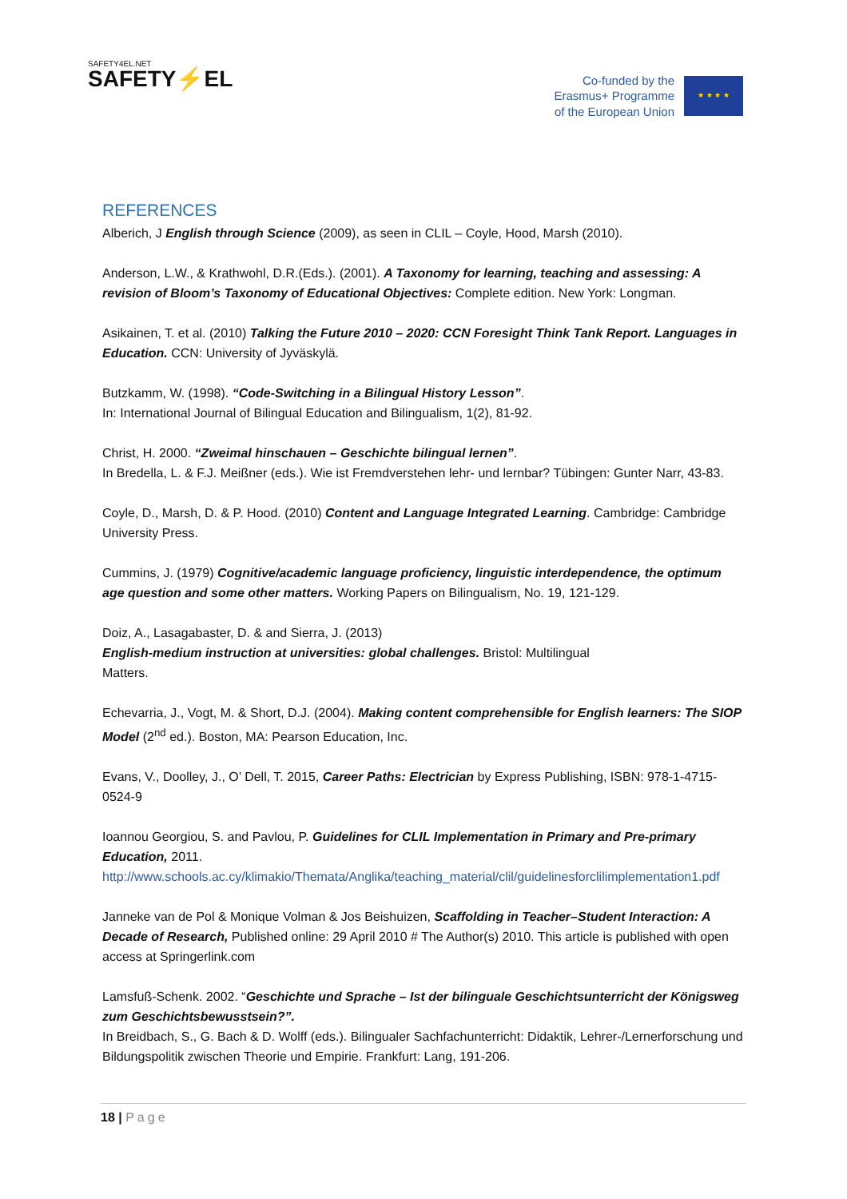SAFETY4EL.NET
SAFETY⚡EL
Co-funded by the
Erasmus+ Programme
of the European Union
★ ★ ★ ★
REFERENCES
Alberich, J English through Science (2009), as seen in CLIL – Coyle, Hood, Marsh (2010).
Anderson, L.W., & Krathwohl, D.R.(Eds.). (2001). A Taxonomy for learning, teaching and assessing: A revision of Bloom’s Taxonomy of Educational Objectives: Complete edition. New York: Longman.
Asikainen, T. et al. (2010) Talking the Future 2010 – 2020: CCN Foresight Think Tank Report. Languages in Education. CCN: University of Jyväskylä.
Butzkamm, W. (1998). “Code-Switching in a Bilingual History Lesson”.
In: International Journal of Bilingual Education and Bilingualism, 1(2), 81-92.
Christ, H. 2000. “Zweimal hinschauen – Geschichte bilingual lernen”.
In Bredella, L. & F.J. Meißner (eds.). Wie ist Fremdverstehen lehr- und lernbar? Tübingen: Gunter Narr, 43-83.
Coyle, D., Marsh, D. & P. Hood. (2010) Content and Language Integrated Learning. Cambridge: Cambridge University Press.
Cummins, J. (1979) Cognitive/academic language proficiency, linguistic interdependence, the optimum age question and some other matters. Working Papers on Bilingualism, No. 19, 121-129.
Doiz, A., Lasagabaster, D. & and Sierra, J. (2013)
English-medium instruction at universities: global challenges. Bristol: Multilingual
Matters.
Echevarria, J., Vogt, M. & Short, D.J. (2004). Making content comprehensible for English learners: The SIOP Model (2<sup>nd</sup> ed.). Boston, MA: Pearson Education, Inc.
Evans, V., Doolley, J., O’ Dell, T. 2015, Career Paths: Electrician by Express Publishing, ISBN: 978-1-4715-0524-9
Ioannou Georgiou, S. and Pavlou, P. Guidelines for CLIL Implementation in Primary and Pre-primary Education, 2011.
http://www.schools.ac.cy/klimakio/Themata/Anglika/teaching_material/clil/guidelinesforclilimplementation1.pdf
Janneke van de Pol & Monique Volman & Jos Beishuizen, Scaffolding in Teacher–Student Interaction: A Decade of Research, Published online: 29 April 2010 # The Author(s) 2010. This article is published with open access at Springerlink.com
Lamsfuß-Schenk. 2002. “Geschichte und Sprache – Ist der bilinguale Geschichtsunterricht der Königsweg zum Geschichtsbewusstsein?”.
In Breidbach, S., G. Bach & D. Wolff (eds.). Bilingualer Sachfachunterricht: Didaktik, Lehrer-/Lernerforschung und Bildungspolitik zwischen Theorie und Empirie. Frankfurt: Lang, 191-206.
18 | Page